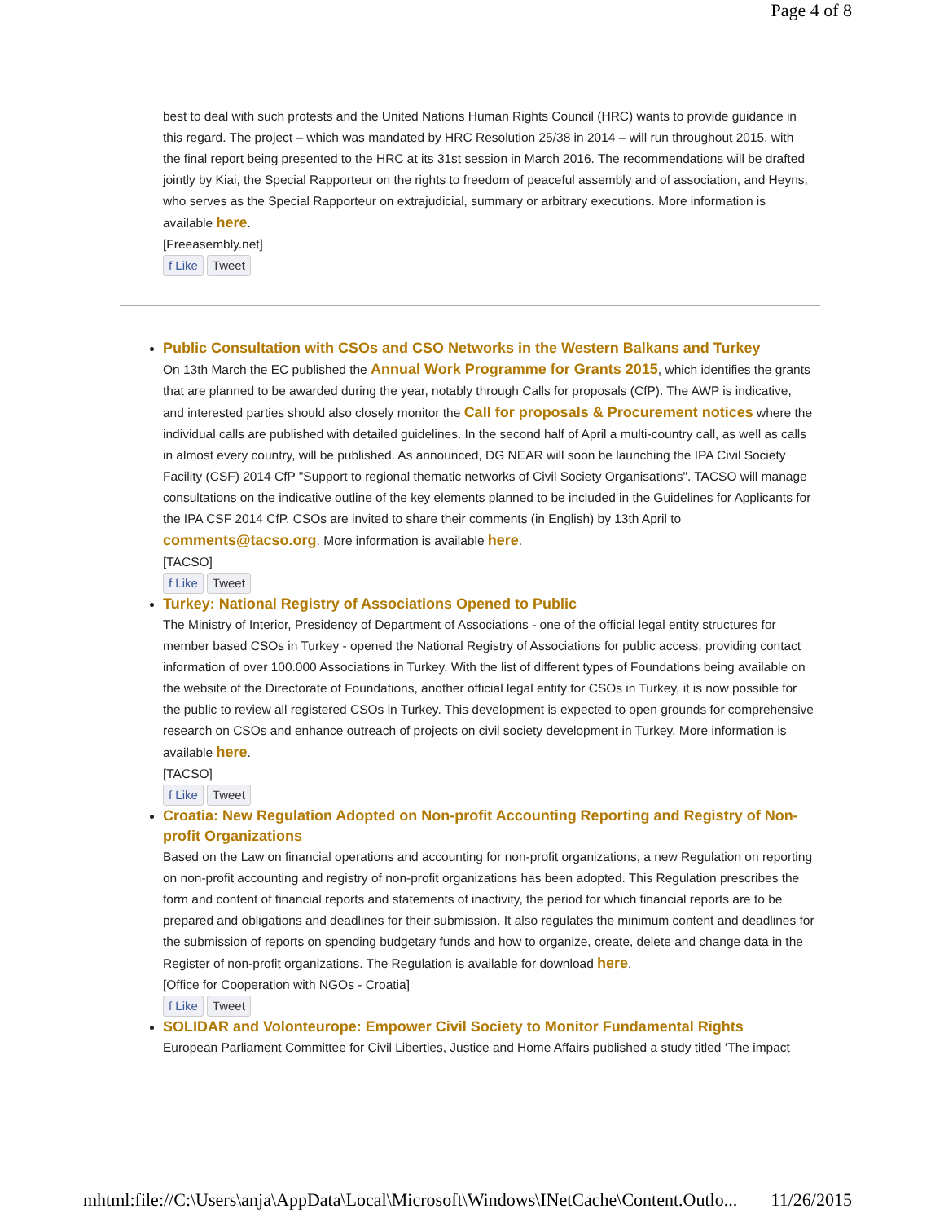Page 4 of 8
best to deal with such protests and the United Nations Human Rights Council (HRC) wants to provide guidance in this regard. The project – which was mandated by HRC Resolution 25/38 in 2014 – will run throughout 2015, with the final report being presented to the HRC at its 31st session in March 2016. The recommendations will be drafted jointly by Kiai, the Special Rapporteur on the rights to freedom of peaceful assembly and of association, and Heyns, who serves as the Special Rapporteur on extrajudicial, summary or arbitrary executions. More information is available here.
[Freeasembly.net]
f Like Tweet
Public Consultation with CSOs and CSO Networks in the Western Balkans and Turkey
On 13th March the EC published the Annual Work Programme for Grants 2015, which identifies the grants that are planned to be awarded during the year, notably through Calls for proposals (CfP). The AWP is indicative, and interested parties should also closely monitor the Call for proposals & Procurement notices where the individual calls are published with detailed guidelines. In the second half of April a multi-country call, as well as calls in almost every country, will be published. As announced, DG NEAR will soon be launching the IPA Civil Society Facility (CSF) 2014 CfP "Support to regional thematic networks of Civil Society Organisations". TACSO will manage consultations on the indicative outline of the key elements planned to be included in the Guidelines for Applicants for the IPA CSF 2014 CfP. CSOs are invited to share their comments (in English) by 13th April to comments@tacso.org. More information is available here.
[TACSO]
f Like Tweet
Turkey: National Registry of Associations Opened to Public
The Ministry of Interior, Presidency of Department of Associations - one of the official legal entity structures for member based CSOs in Turkey - opened the National Registry of Associations for public access, providing contact information of over 100.000 Associations in Turkey. With the list of different types of Foundations being available on the website of the Directorate of Foundations, another official legal entity for CSOs in Turkey, it is now possible for the public to review all registered CSOs in Turkey. This development is expected to open grounds for comprehensive research on CSOs and enhance outreach of projects on civil society development in Turkey. More information is available here.
[TACSO]
f Like Tweet
Croatia: New Regulation Adopted on Non-profit Accounting Reporting and Registry of Non-profit Organizations
Based on the Law on financial operations and accounting for non-profit organizations, a new Regulation on reporting on non-profit accounting and registry of non-profit organizations has been adopted. This Regulation prescribes the form and content of financial reports and statements of inactivity, the period for which financial reports are to be prepared and obligations and deadlines for their submission. It also regulates the minimum content and deadlines for the submission of reports on spending budgetary funds and how to organize, create, delete and change data in the Register of non-profit organizations. The Regulation is available for download here.
[Office for Cooperation with NGOs - Croatia]
f Like Tweet
SOLIDAR and Volonteurope: Empower Civil Society to Monitor Fundamental Rights
European Parliament Committee for Civil Liberties, Justice and Home Affairs published a study titled ‘The impact
mhtml:file://C:\Users\anja\AppData\Local\Microsoft\Windows\INetCache\Content.Outlo... 11/26/2015